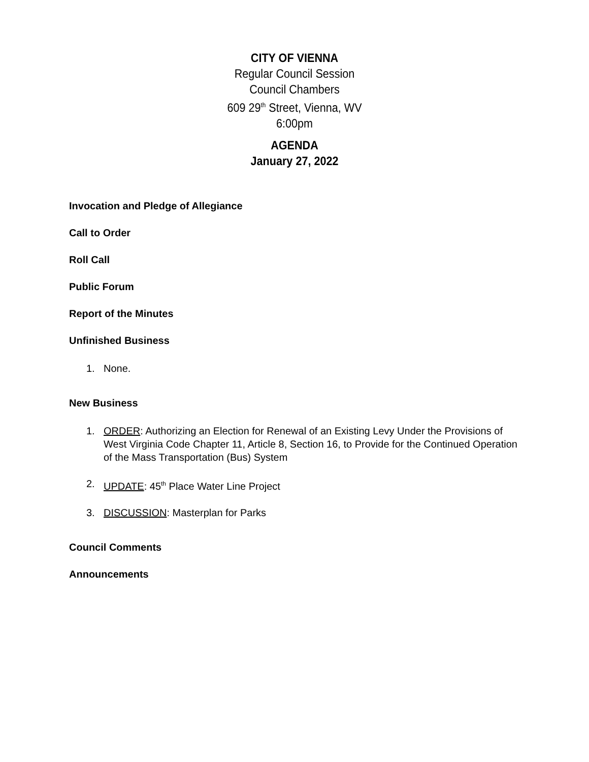CITY OF VIENNA
Regular Council Session
Council Chambers
609 29<sup>th</sup> Street, Vienna, WV
6:00pm
AGENDA
January 27, 2022
Invocation and Pledge of Allegiance
Call to Order
Roll Call
Public Forum
Report of the Minutes
Unfinished Business
1. None.
New Business
1. ORDER: Authorizing an Election for Renewal of an Existing Levy Under the Provisions of West Virginia Code Chapter 11, Article 8, Section 16, to Provide for the Continued Operation of the Mass Transportation (Bus) System
2. UPDATE: 45<sup>th</sup> Place Water Line Project
3. DISCUSSION: Masterplan for Parks
Council Comments
Announcements